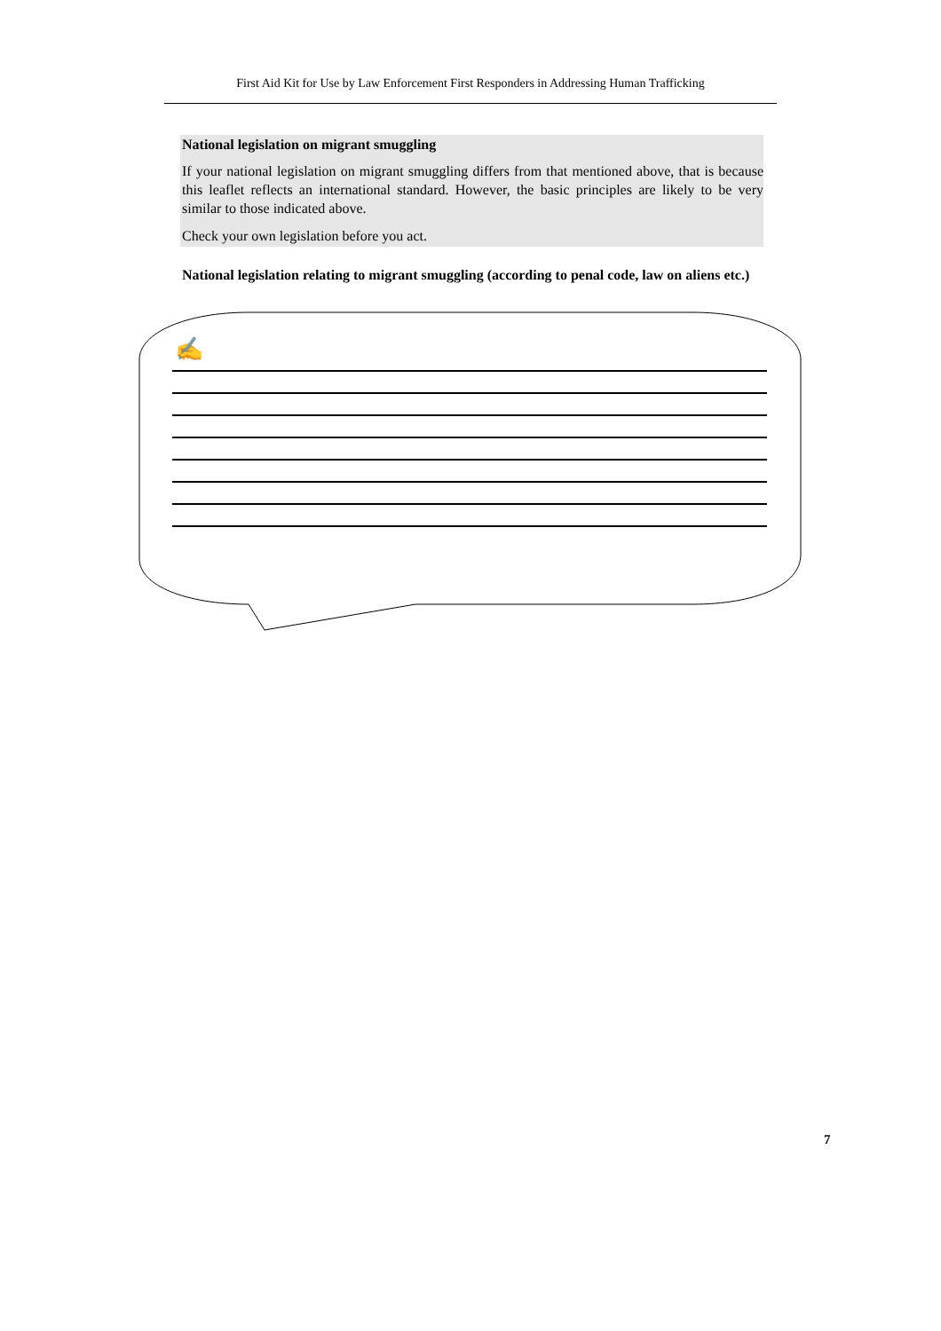First Aid Kit for Use by Law Enforcement First Responders in Addressing Human Trafficking
National legislation on migrant smuggling
If your national legislation on migrant smuggling differs from that mentioned above, that is because this leaflet reflects an international standard. However, the basic principles are likely to be very similar to those indicated above.
Check your own legislation before you act.
National legislation relating to migrant smuggling (according to penal code, law on aliens etc.)
✍
7